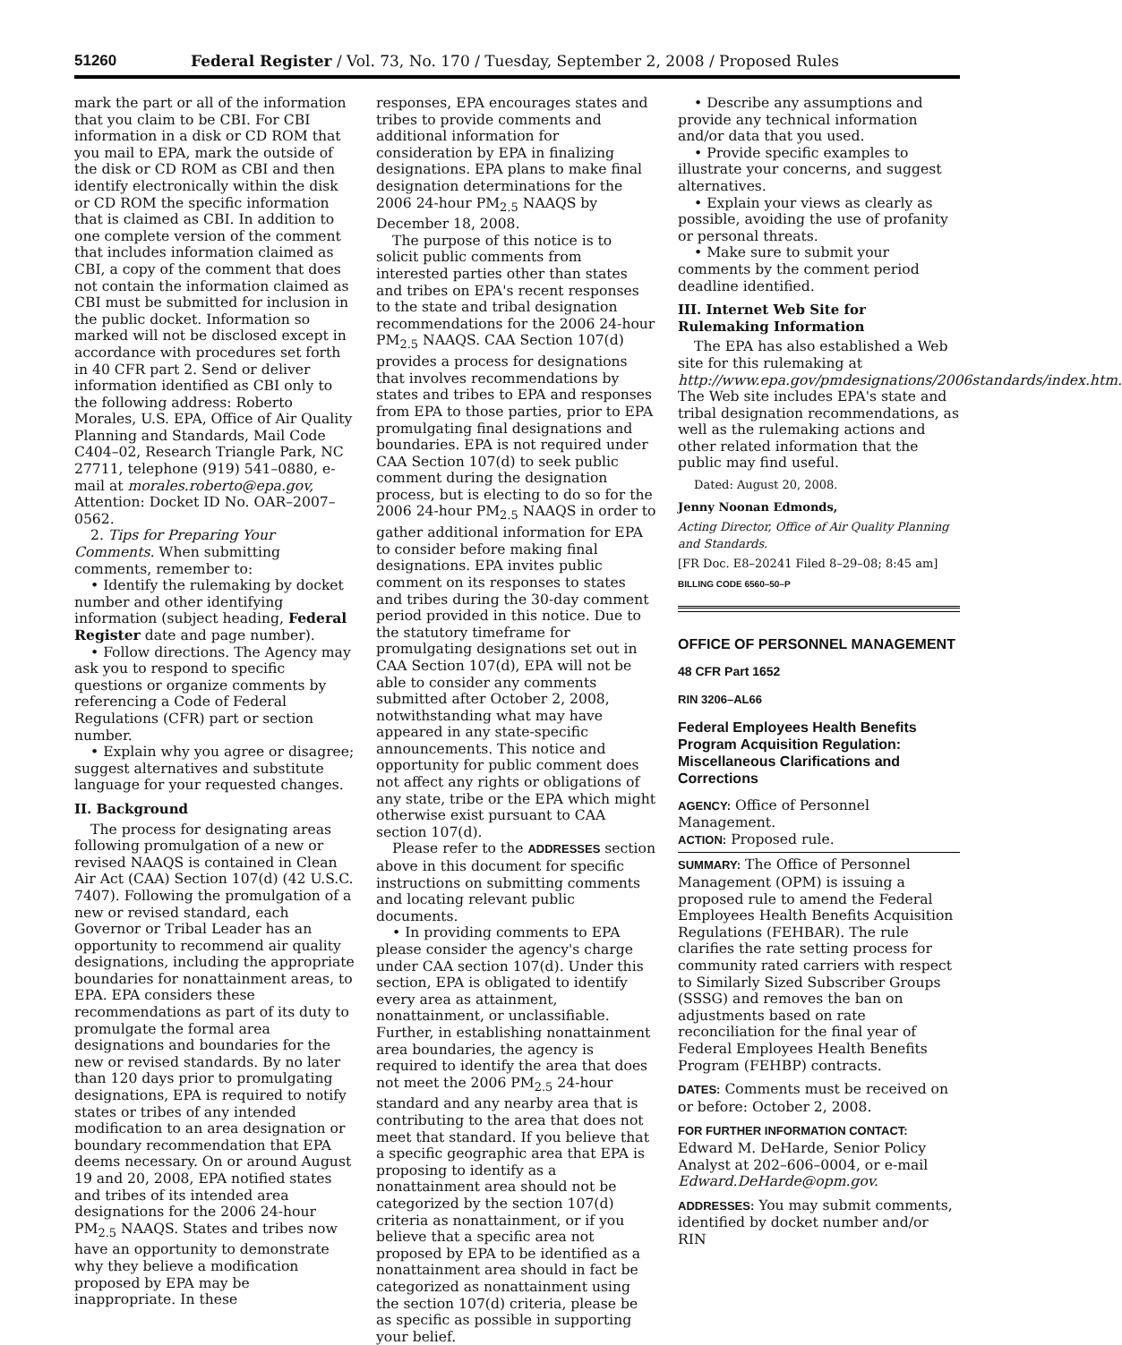51260 Federal Register / Vol. 73, No. 170 / Tuesday, September 2, 2008 / Proposed Rules
mark the part or all of the information that you claim to be CBI. For CBI information in a disk or CD ROM that you mail to EPA, mark the outside of the disk or CD ROM as CBI and then identify electronically within the disk or CD ROM the specific information that is claimed as CBI. In addition to one complete version of the comment that includes information claimed as CBI, a copy of the comment that does not contain the information claimed as CBI must be submitted for inclusion in the public docket. Information so marked will not be disclosed except in accordance with procedures set forth in 40 CFR part 2. Send or deliver information identified as CBI only to the following address: Roberto Morales, U.S. EPA, Office of Air Quality Planning and Standards, Mail Code C404–02, Research Triangle Park, NC 27711, telephone (919) 541–0880, e-mail at morales.roberto@epa.gov, Attention: Docket ID No. OAR–2007–0562.
2. Tips for Preparing Your Comments. When submitting comments, remember to:
• Identify the rulemaking by docket number and other identifying information (subject heading, Federal Register date and page number).
• Follow directions. The Agency may ask you to respond to specific questions or organize comments by referencing a Code of Federal Regulations (CFR) part or section number.
• Explain why you agree or disagree; suggest alternatives and substitute language for your requested changes.
II. Background
The process for designating areas following promulgation of a new or revised NAAQS is contained in Clean Air Act (CAA) Section 107(d) (42 U.S.C. 7407). Following the promulgation of a new or revised standard, each Governor or Tribal Leader has an opportunity to recommend air quality designations, including the appropriate boundaries for nonattainment areas, to EPA. EPA considers these recommendations as part of its duty to promulgate the formal area designations and boundaries for the new or revised standards. By no later than 120 days prior to promulgating designations, EPA is required to notify states or tribes of any intended modification to an area designation or boundary recommendation that EPA deems necessary. On or around August 19 and 20, 2008, EPA notified states and tribes of its intended area designations for the 2006 24-hour PM<sub>2.5</sub> NAAQS. States and tribes now have an opportunity to demonstrate why they believe a modification proposed by EPA may be inappropriate. In these
responses, EPA encourages states and tribes to provide comments and additional information for consideration by EPA in finalizing designations. EPA plans to make final designation determinations for the 2006 24-hour PM<sub>2.5</sub> NAAQS by December 18, 2008.
The purpose of this notice is to solicit public comments from interested parties other than states and tribes on EPA's recent responses to the state and tribal designation recommendations for the 2006 24-hour PM<sub>2.5</sub> NAAQS. CAA Section 107(d) provides a process for designations that involves recommendations by states and tribes to EPA and responses from EPA to those parties, prior to EPA promulgating final designations and boundaries. EPA is not required under CAA Section 107(d) to seek public comment during the designation process, but is electing to do so for the 2006 24-hour PM<sub>2.5</sub> NAAQS in order to gather additional information for EPA to consider before making final designations. EPA invites public comment on its responses to states and tribes during the 30-day comment period provided in this notice. Due to the statutory timeframe for promulgating designations set out in CAA Section 107(d), EPA will not be able to consider any comments submitted after October 2, 2008, notwithstanding what may have appeared in any state-specific announcements. This notice and opportunity for public comment does not affect any rights or obligations of any state, tribe or the EPA which might otherwise exist pursuant to CAA section 107(d).
Please refer to the ADDRESSES section above in this document for specific instructions on submitting comments and locating relevant public documents.
• In providing comments to EPA please consider the agency's charge under CAA section 107(d). Under this section, EPA is obligated to identify every area as attainment, nonattainment, or unclassifiable. Further, in establishing nonattainment area boundaries, the agency is required to identify the area that does not meet the 2006 PM<sub>2.5</sub> 24-hour standard and any nearby area that is contributing to the area that does not meet that standard. If you believe that a specific geographic area that EPA is proposing to identify as a nonattainment area should not be categorized by the section 107(d) criteria as nonattainment, or if you believe that a specific area not proposed by EPA to be identified as a nonattainment area should in fact be categorized as nonattainment using the section 107(d) criteria, please be as specific as possible in supporting your belief.
• Describe any assumptions and provide any technical information and/or data that you used.
• Provide specific examples to illustrate your concerns, and suggest alternatives.
• Explain your views as clearly as possible, avoiding the use of profanity or personal threats.
• Make sure to submit your comments by the comment period deadline identified.
III. Internet Web Site for Rulemaking Information
The EPA has also established a Web site for this rulemaking at http://www.epa.gov/pmdesignations/2006standards/index.htm. The Web site includes EPA's state and tribal designation recommendations, as well as the rulemaking actions and other related information that the public may find useful.
Dated: August 20, 2008.
Jenny Noonan Edmonds,
Acting Director, Office of Air Quality Planning and Standards.
[FR Doc. E8–20241 Filed 8–29–08; 8:45 am]
BILLING CODE 6560–50–P
OFFICE OF PERSONNEL MANAGEMENT
48 CFR Part 1652
RIN 3206–AL66
Federal Employees Health Benefits Program Acquisition Regulation: Miscellaneous Clarifications and Corrections
AGENCY: Office of Personnel Management.
ACTION: Proposed rule.
SUMMARY: The Office of Personnel Management (OPM) is issuing a proposed rule to amend the Federal Employees Health Benefits Acquisition Regulations (FEHBAR). The rule clarifies the rate setting process for community rated carriers with respect to Similarly Sized Subscriber Groups (SSSG) and removes the ban on adjustments based on rate reconciliation for the final year of Federal Employees Health Benefits Program (FEHBP) contracts.
DATES: Comments must be received on or before: October 2, 2008.
FOR FURTHER INFORMATION CONTACT: Edward M. DeHarde, Senior Policy Analyst at 202–606–0004, or e-mail Edward.DeHarde@opm.gov.
ADDRESSES: You may submit comments, identified by docket number and/or RIN